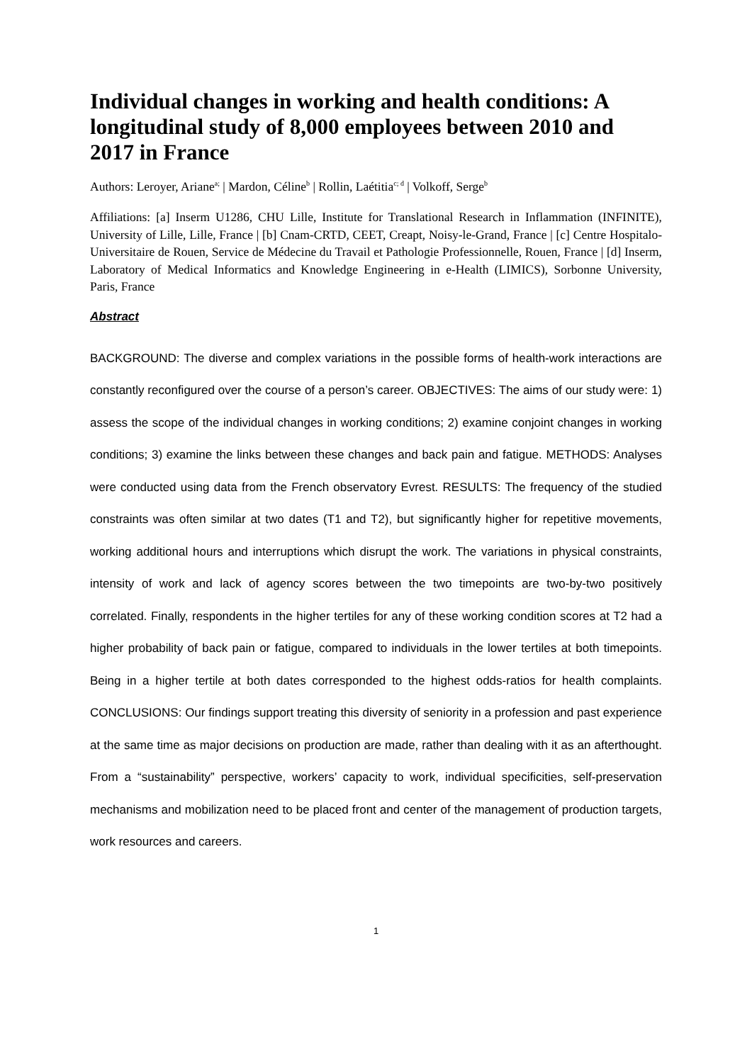Individual changes in working and health conditions: A longitudinal study of 8,000 employees between 2010 and 2017 in France
Authors: Leroyer, Ariane<sup>a;</sup> | Mardon, Céline<sup>b</sup> | Rollin, Laétitia<sup>c; d</sup> | Volkoff, Serge<sup>b</sup>
Affiliations: [a] Inserm U1286, CHU Lille, Institute for Translational Research in Inflammation (INFINITE), University of Lille, Lille, France | [b] Cnam-CRTD, CEET, Creapt, Noisy-le-Grand, France | [c] Centre Hospitalo-Universitaire de Rouen, Service de Médecine du Travail et Pathologie Professionnelle, Rouen, France | [d] Inserm, Laboratory of Medical Informatics and Knowledge Engineering in e-Health (LIMICS), Sorbonne University, Paris, France
Abstract
BACKGROUND: The diverse and complex variations in the possible forms of health-work interactions are constantly reconfigured over the course of a person’s career. OBJECTIVES: The aims of our study were: 1) assess the scope of the individual changes in working conditions; 2) examine conjoint changes in working conditions; 3) examine the links between these changes and back pain and fatigue. METHODS: Analyses were conducted using data from the French observatory Evrest. RESULTS: The frequency of the studied constraints was often similar at two dates (T1 and T2), but significantly higher for repetitive movements, working additional hours and interruptions which disrupt the work. The variations in physical constraints, intensity of work and lack of agency scores between the two timepoints are two-by-two positively correlated. Finally, respondents in the higher tertiles for any of these working condition scores at T2 had a higher probability of back pain or fatigue, compared to individuals in the lower tertiles at both timepoints. Being in a higher tertile at both dates corresponded to the highest odds-ratios for health complaints. CONCLUSIONS: Our findings support treating this diversity of seniority in a profession and past experience at the same time as major decisions on production are made, rather than dealing with it as an afterthought. From a “sustainability” perspective, workers’ capacity to work, individual specificities, self-preservation mechanisms and mobilization need to be placed front and center of the management of production targets, work resources and careers.
1